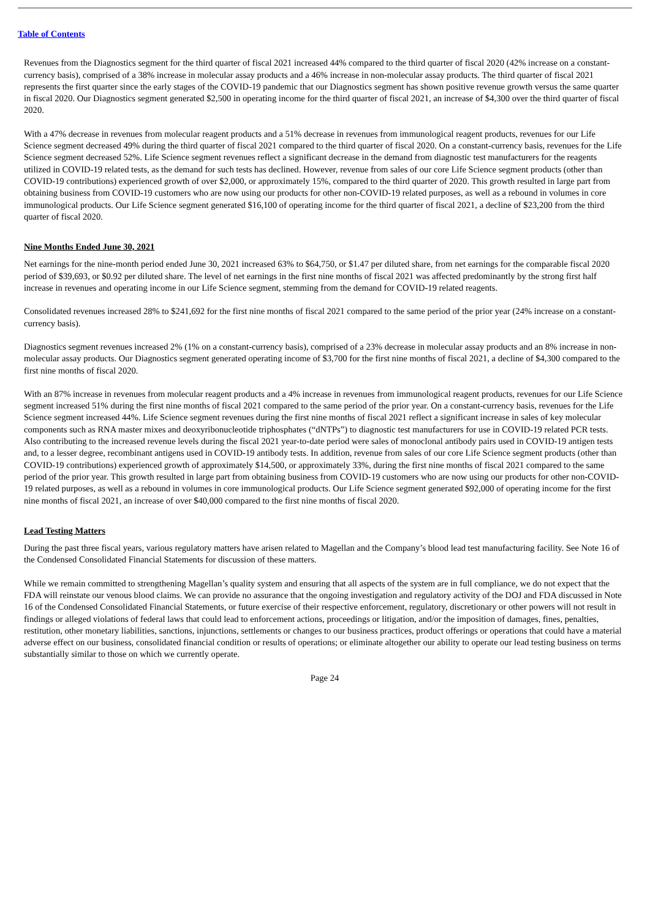Table of Contents
Revenues from the Diagnostics segment for the third quarter of fiscal 2021 increased 44% compared to the third quarter of fiscal 2020 (42% increase on a constant-currency basis), comprised of a 38% increase in molecular assay products and a 46% increase in non-molecular assay products. The third quarter of fiscal 2021 represents the first quarter since the early stages of the COVID-19 pandemic that our Diagnostics segment has shown positive revenue growth versus the same quarter in fiscal 2020. Our Diagnostics segment generated $2,500 in operating income for the third quarter of fiscal 2021, an increase of $4,300 over the third quarter of fiscal 2020.
With a 47% decrease in revenues from molecular reagent products and a 51% decrease in revenues from immunological reagent products, revenues for our Life Science segment decreased 49% during the third quarter of fiscal 2021 compared to the third quarter of fiscal 2020. On a constant-currency basis, revenues for the Life Science segment decreased 52%. Life Science segment revenues reflect a significant decrease in the demand from diagnostic test manufacturers for the reagents utilized in COVID-19 related tests, as the demand for such tests has declined. However, revenue from sales of our core Life Science segment products (other than COVID-19 contributions) experienced growth of over $2,000, or approximately 15%, compared to the third quarter of 2020. This growth resulted in large part from obtaining business from COVID-19 customers who are now using our products for other non-COVID-19 related purposes, as well as a rebound in volumes in core immunological products. Our Life Science segment generated $16,100 of operating income for the third quarter of fiscal 2021, a decline of $23,200 from the third quarter of fiscal 2020.
Nine Months Ended June 30, 2021
Net earnings for the nine-month period ended June 30, 2021 increased 63% to $64,750, or $1.47 per diluted share, from net earnings for the comparable fiscal 2020 period of $39,693, or $0.92 per diluted share. The level of net earnings in the first nine months of fiscal 2021 was affected predominantly by the strong first half increase in revenues and operating income in our Life Science segment, stemming from the demand for COVID-19 related reagents.
Consolidated revenues increased 28% to $241,692 for the first nine months of fiscal 2021 compared to the same period of the prior year (24% increase on a constant-currency basis).
Diagnostics segment revenues increased 2% (1% on a constant-currency basis), comprised of a 23% decrease in molecular assay products and an 8% increase in non-molecular assay products. Our Diagnostics segment generated operating income of $3,700 for the first nine months of fiscal 2021, a decline of $4,300 compared to the first nine months of fiscal 2020.
With an 87% increase in revenues from molecular reagent products and a 4% increase in revenues from immunological reagent products, revenues for our Life Science segment increased 51% during the first nine months of fiscal 2021 compared to the same period of the prior year. On a constant-currency basis, revenues for the Life Science segment increased 44%. Life Science segment revenues during the first nine months of fiscal 2021 reflect a significant increase in sales of key molecular components such as RNA master mixes and deoxyribonucleotide triphosphates (“dNTPs”) to diagnostic test manufacturers for use in COVID-19 related PCR tests. Also contributing to the increased revenue levels during the fiscal 2021 year-to-date period were sales of monoclonal antibody pairs used in COVID-19 antigen tests and, to a lesser degree, recombinant antigens used in COVID-19 antibody tests. In addition, revenue from sales of our core Life Science segment products (other than COVID-19 contributions) experienced growth of approximately $14,500, or approximately 33%, during the first nine months of fiscal 2021 compared to the same period of the prior year. This growth resulted in large part from obtaining business from COVID-19 customers who are now using our products for other non-COVID-19 related purposes, as well as a rebound in volumes in core immunological products. Our Life Science segment generated $92,000 of operating income for the first nine months of fiscal 2021, an increase of over $40,000 compared to the first nine months of fiscal 2020.
Lead Testing Matters
During the past three fiscal years, various regulatory matters have arisen related to Magellan and the Company’s blood lead test manufacturing facility. See Note 16 of the Condensed Consolidated Financial Statements for discussion of these matters.
While we remain committed to strengthening Magellan’s quality system and ensuring that all aspects of the system are in full compliance, we do not expect that the FDA will reinstate our venous blood claims. We can provide no assurance that the ongoing investigation and regulatory activity of the DOJ and FDA discussed in Note 16 of the Condensed Consolidated Financial Statements, or future exercise of their respective enforcement, regulatory, discretionary or other powers will not result in findings or alleged violations of federal laws that could lead to enforcement actions, proceedings or litigation, and/or the imposition of damages, fines, penalties, restitution, other monetary liabilities, sanctions, injunctions, settlements or changes to our business practices, product offerings or operations that could have a material adverse effect on our business, consolidated financial condition or results of operations; or eliminate altogether our ability to operate our lead testing business on terms substantially similar to those on which we currently operate.
Page 24